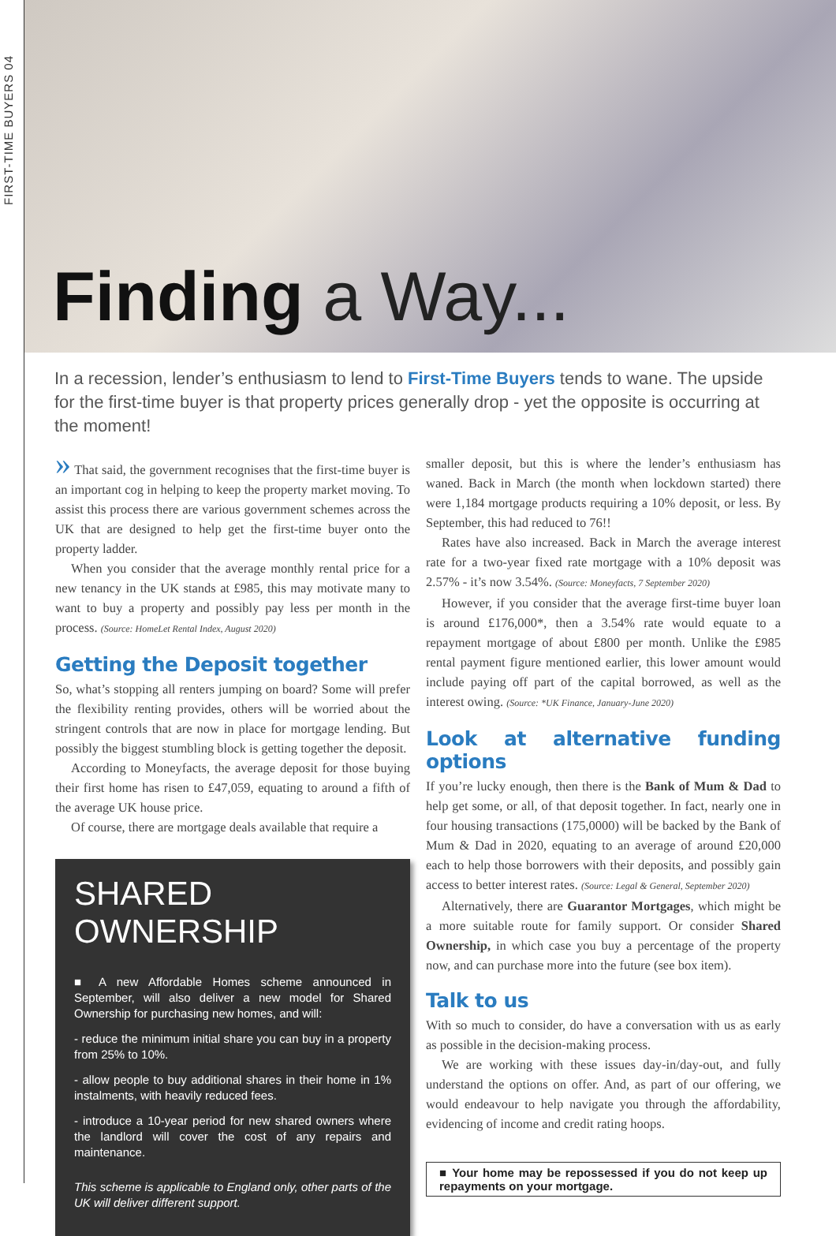FIRST-TIME BUYERS 04
Finding a Way...
In a recession, lender’s enthusiasm to lend to First-Time Buyers tends to wane. The upside for the first-time buyer is that property prices generally drop - yet the opposite is occurring at the moment!
» That said, the government recognises that the first-time buyer is an important cog in helping to keep the property market moving. To assist this process there are various government schemes across the UK that are designed to help get the first-time buyer onto the property ladder.
When you consider that the average monthly rental price for a new tenancy in the UK stands at £985, this may motivate many to want to buy a property and possibly pay less per month in the process. (Source: HomeLet Rental Index, August 2020)
Getting the Deposit together
So, what’s stopping all renters jumping on board? Some will prefer the flexibility renting provides, others will be worried about the stringent controls that are now in place for mortgage lending. But possibly the biggest stumbling block is getting together the deposit.
According to Moneyfacts, the average deposit for those buying their first home has risen to £47,059, equating to around a fifth of the average UK house price.
Of course, there are mortgage deals available that require a
SHARED OWNERSHIP
■ A new Affordable Homes scheme announced in September, will also deliver a new model for Shared Ownership for purchasing new homes, and will:
- reduce the minimum initial share you can buy in a property from 25% to 10%.
- allow people to buy additional shares in their home in 1% instalments, with heavily reduced fees.
- introduce a 10-year period for new shared owners where the landlord will cover the cost of any repairs and maintenance.
This scheme is applicable to England only, other parts of the UK will deliver different support.
smaller deposit, but this is where the lender’s enthusiasm has waned. Back in March (the month when lockdown started) there were 1,184 mortgage products requiring a 10% deposit, or less. By September, this had reduced to 76!!
Rates have also increased. Back in March the average interest rate for a two-year fixed rate mortgage with a 10% deposit was 2.57% - it’s now 3.54%. (Source: Moneyfacts, 7 September 2020)
However, if you consider that the average first-time buyer loan is around £176,000*, then a 3.54% rate would equate to a repayment mortgage of about £800 per month. Unlike the £985 rental payment figure mentioned earlier, this lower amount would include paying off part of the capital borrowed, as well as the interest owing. (Source: *UK Finance, January-June 2020)
Look at alternative funding options
If you’re lucky enough, then there is the Bank of Mum & Dad to help get some, or all, of that deposit together. In fact, nearly one in four housing transactions (175,0000) will be backed by the Bank of Mum & Dad in 2020, equating to an average of around £20,000 each to help those borrowers with their deposits, and possibly gain access to better interest rates. (Source: Legal & General, September 2020)
Alternatively, there are Guarantor Mortgages, which might be a more suitable route for family support. Or consider Shared Ownership, in which case you buy a percentage of the property now, and can purchase more into the future (see box item).
Talk to us
With so much to consider, do have a conversation with us as early as possible in the decision-making process.
We are working with these issues day-in/day-out, and fully understand the options on offer. And, as part of our offering, we would endeavour to help navigate you through the affordability, evidencing of income and credit rating hoops.
■ Your home may be repossessed if you do not keep up repayments on your mortgage.